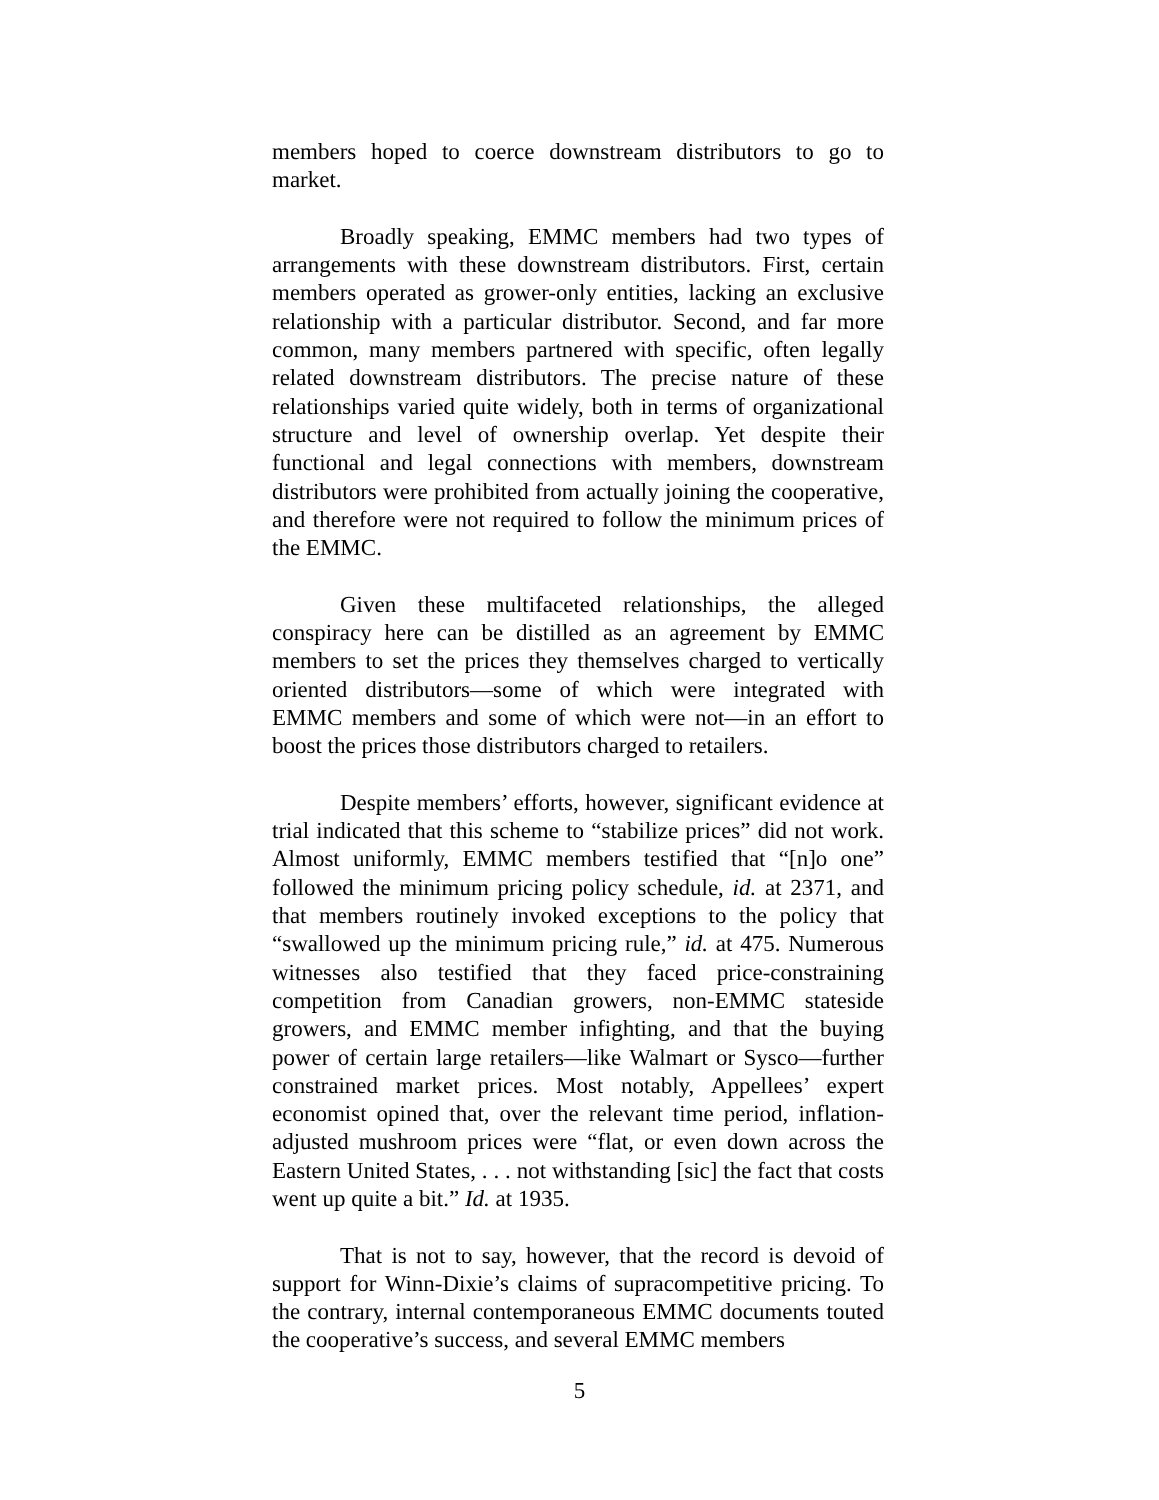members hoped to coerce downstream distributors to go to market.
Broadly speaking, EMMC members had two types of arrangements with these downstream distributors. First, certain members operated as grower-only entities, lacking an exclusive relationship with a particular distributor. Second, and far more common, many members partnered with specific, often legally related downstream distributors. The precise nature of these relationships varied quite widely, both in terms of organizational structure and level of ownership overlap. Yet despite their functional and legal connections with members, downstream distributors were prohibited from actually joining the cooperative, and therefore were not required to follow the minimum prices of the EMMC.
Given these multifaceted relationships, the alleged conspiracy here can be distilled as an agreement by EMMC members to set the prices they themselves charged to vertically oriented distributors—some of which were integrated with EMMC members and some of which were not—in an effort to boost the prices those distributors charged to retailers.
Despite members’ efforts, however, significant evidence at trial indicated that this scheme to “stabilize prices” did not work. Almost uniformly, EMMC members testified that “[n]o one” followed the minimum pricing policy schedule, id. at 2371, and that members routinely invoked exceptions to the policy that “swallowed up the minimum pricing rule,” id. at 475. Numerous witnesses also testified that they faced price-constraining competition from Canadian growers, non-EMMC stateside growers, and EMMC member infighting, and that the buying power of certain large retailers—like Walmart or Sysco—further constrained market prices. Most notably, Appellees’ expert economist opined that, over the relevant time period, inflation-adjusted mushroom prices were “flat, or even down across the Eastern United States, . . . not withstanding [sic] the fact that costs went up quite a bit.” Id. at 1935.
That is not to say, however, that the record is devoid of support for Winn-Dixie’s claims of supracompetitive pricing. To the contrary, internal contemporaneous EMMC documents touted the cooperative’s success, and several EMMC members
5